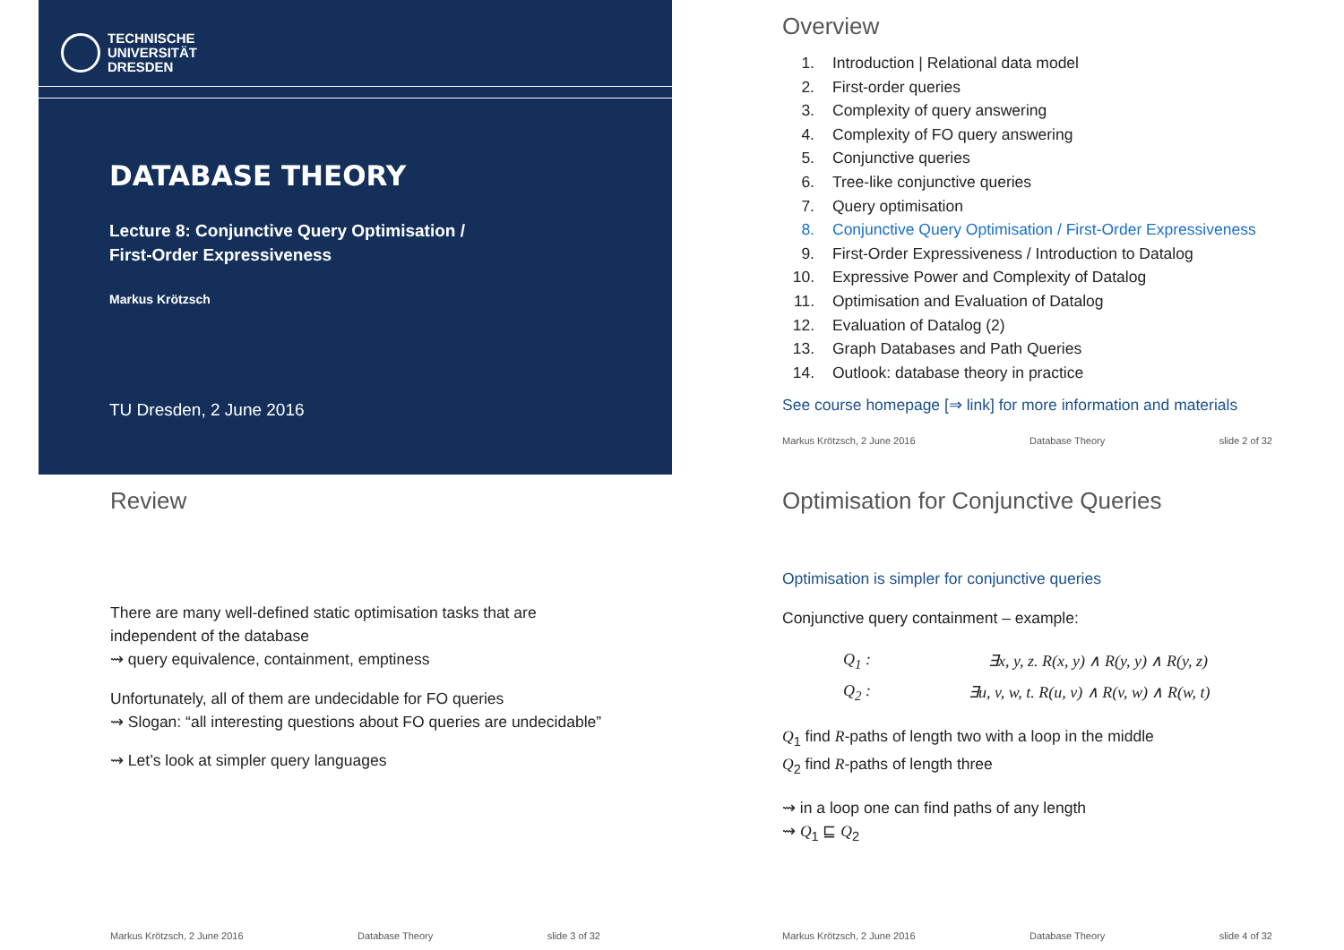TECHNISCHE
UNIVERSITÄT
DRESDEN
DATABASE THEORY
Lecture 8: Conjunctive Query Optimisation /
First-Order Expressiveness
Markus Krötzsch
TU Dresden, 2 June 2016
Overview
1. Introduction | Relational data model
2. First-order queries
3. Complexity of query answering
4. Complexity of FO query answering
5. Conjunctive queries
6. Tree-like conjunctive queries
7. Query optimisation
8. Conjunctive Query Optimisation / First-Order Expressiveness
9. First-Order Expressiveness / Introduction to Datalog
10. Expressive Power and Complexity of Datalog
11. Optimisation and Evaluation of Datalog
12. Evaluation of Datalog (2)
13. Graph Databases and Path Queries
14. Outlook: database theory in practice
See course homepage [⇒ link] for more information and materials
Markus Krötzsch, 2 June 2016 Database Theory slide 2 of 32
Review
There are many well-defined static optimisation tasks that are
independent of the database
⇝ query equivalence, containment, emptiness
Unfortunately, all of them are undecidable for FO queries
⇝ Slogan: “all interesting questions about FO queries are undecidable”
⇝ Let’s look at simpler query languages
Markus Krötzsch, 2 June 2016 Database Theory slide 3 of 32
Optimisation for Conjunctive Queries
Optimisation is simpler for conjunctive queries
Conjunctive query containment – example:
| Q<sub>1</sub> : | ∃x, y, z. R(x, y) ∧ R(y, y) ∧ R(y, z) |
| Q<sub>2</sub> : | ∃u, v, w, t. R(u, v) ∧ R(v, w) ∧ R(w, t) |
Q<sub>1</sub> find R-paths of length two with a loop in the middle
Q<sub>2</sub> find R-paths of length three
⇝ in a loop one can find paths of any length
⇝ Q<sub>1</sub> ⊑ Q<sub>2</sub>
Markus Krötzsch, 2 June 2016 Database Theory slide 4 of 32